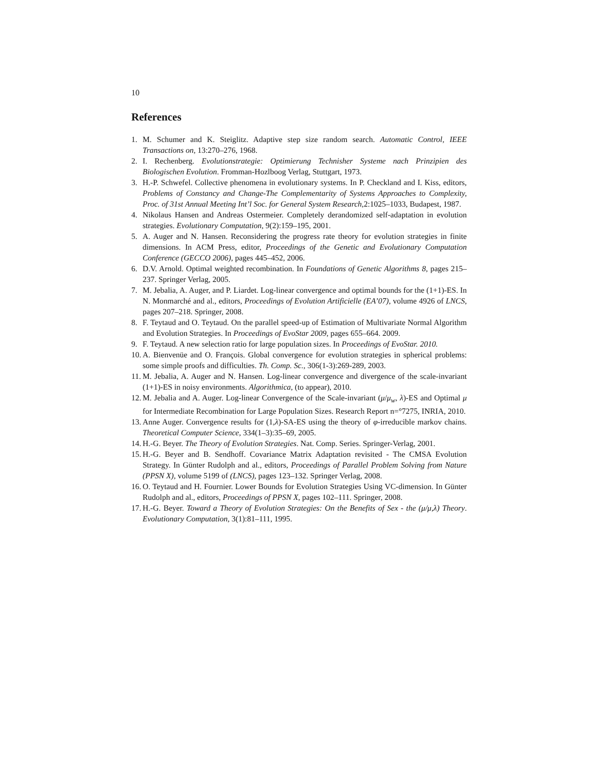10
References
1. M. Schumer and K. Steiglitz. Adaptive step size random search. Automatic Control, IEEE Transactions on, 13:270–276, 1968.
2. I. Rechenberg. Evolutionstrategie: Optimierung Technisher Systeme nach Prinzipien des Biologischen Evolution. Fromman-Hozlboog Verlag, Stuttgart, 1973.
3. H.-P. Schwefel. Collective phenomena in evolutionary systems. In P. Checkland and I. Kiss, editors, Problems of Constancy and Change-The Complementarity of Systems Approaches to Complexity, Proc. of 31st Annual Meeting Int’l Soc. for General System Research,2:1025–1033, Budapest, 1987.
4. Nikolaus Hansen and Andreas Ostermeier. Completely derandomized self-adaptation in evolution strategies. Evolutionary Computation, 9(2):159–195, 2001.
5. A. Auger and N. Hansen. Reconsidering the progress rate theory for evolution strategies in finite dimensions. In ACM Press, editor, Proceedings of the Genetic and Evolutionary Computation Conference (GECCO 2006), pages 445–452, 2006.
6. D.V. Arnold. Optimal weighted recombination. In Foundations of Genetic Algorithms 8, pages 215–237. Springer Verlag, 2005.
7. M. Jebalia, A. Auger, and P. Liardet. Log-linear convergence and optimal bounds for the (1+1)-ES. In N. Monmarché and al., editors, Proceedings of Evolution Artificielle (EA’07), volume 4926 of LNCS, pages 207–218. Springer, 2008.
8. F. Teytaud and O. Teytaud. On the parallel speed-up of Estimation of Multivariate Normal Algorithm and Evolution Strategies. In Proceedings of EvoStar 2009, pages 655–664. 2009.
9. F. Teytaud. A new selection ratio for large population sizes. In Proceedings of EvoStar. 2010.
10. A. Bienvenüe and O. François. Global convergence for evolution strategies in spherical problems: some simple proofs and difficulties. Th. Comp. Sc., 306(1-3):269-289, 2003.
11. M. Jebalia, A. Auger and N. Hansen. Log-linear convergence and divergence of the scale-invariant (1+1)-ES in noisy environments. Algorithmica, (to appear), 2010.
12. M. Jebalia and A. Auger. Log-linear Convergence of the Scale-invariant (μ/μ<sub>w</sub>, λ)-ES and Optimal μ for Intermediate Recombination for Large Population Sizes. Research Report n=°7275, INRIA, 2010.
13. Anne Auger. Convergence results for (1,λ)-SA-ES using the theory of φ-irreducible markov chains. Theoretical Computer Science, 334(1–3):35–69, 2005.
14. H.-G. Beyer. The Theory of Evolution Strategies. Nat. Comp. Series. Springer-Verlag, 2001.
15. H.-G. Beyer and B. Sendhoff. Covariance Matrix Adaptation revisited - The CMSA Evolution Strategy. In Günter Rudolph and al., editors, Proceedings of Parallel Problem Solving from Nature (PPSN X), volume 5199 of (LNCS), pages 123–132. Springer Verlag, 2008.
16. O. Teytaud and H. Fournier. Lower Bounds for Evolution Strategies Using VC-dimension. In Günter Rudolph and al., editors, Proceedings of PPSN X, pages 102–111. Springer, 2008.
17. H.-G. Beyer. Toward a Theory of Evolution Strategies: On the Benefits of Sex - the (μ/μ,λ) Theory. Evolutionary Computation, 3(1):81–111, 1995.